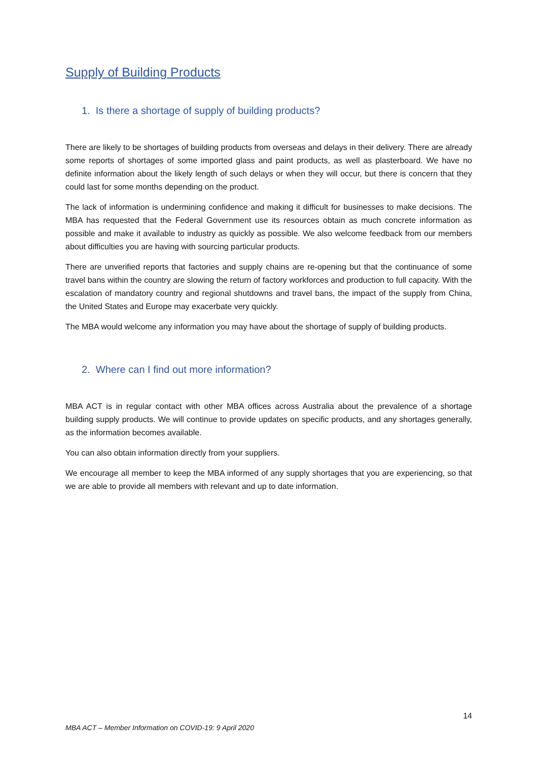Supply of Building Products
1. Is there a shortage of supply of building products?
There are likely to be shortages of building products from overseas and delays in their delivery. There are already some reports of shortages of some imported glass and paint products, as well as plasterboard. We have no definite information about the likely length of such delays or when they will occur, but there is concern that they could last for some months depending on the product.
The lack of information is undermining confidence and making it difficult for businesses to make decisions. The MBA has requested that the Federal Government use its resources obtain as much concrete information as possible and make it available to industry as quickly as possible. We also welcome feedback from our members about difficulties you are having with sourcing particular products.
There are unverified reports that factories and supply chains are re-opening but that the continuance of some travel bans within the country are slowing the return of factory workforces and production to full capacity. With the escalation of mandatory country and regional shutdowns and travel bans, the impact of the supply from China, the United States and Europe may exacerbate very quickly.
The MBA would welcome any information you may have about the shortage of supply of building products.
2. Where can I find out more information?
MBA ACT is in regular contact with other MBA offices across Australia about the prevalence of a shortage building supply products. We will continue to provide updates on specific products, and any shortages generally, as the information becomes available.
You can also obtain information directly from your suppliers.
We encourage all member to keep the MBA informed of any supply shortages that you are experiencing, so that we are able to provide all members with relevant and up to date information.
14
MBA ACT – Member Information on COVID-19: 9 April 2020